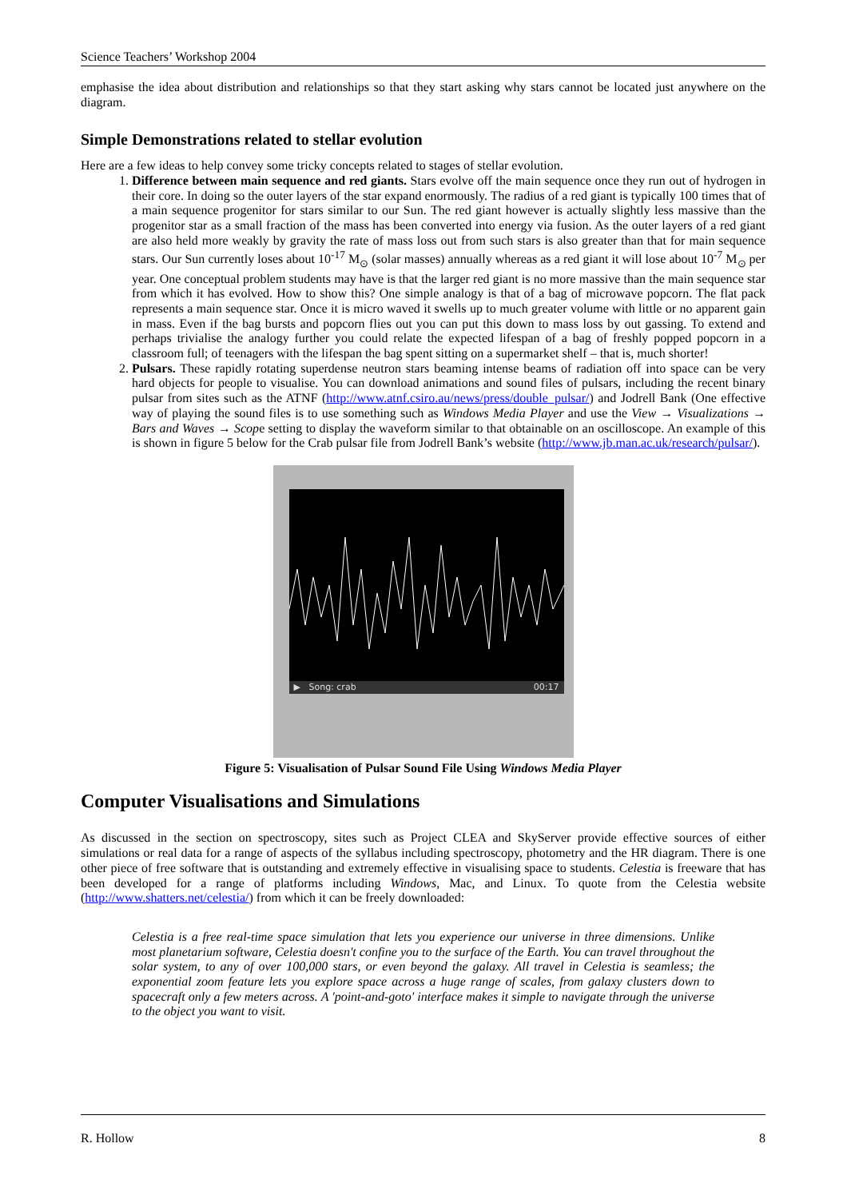Science Teachers’ Workshop 2004
emphasise the idea about distribution and relationships so that they start asking why stars cannot be located just anywhere on the diagram.
Simple Demonstrations related to stellar evolution
Here are a few ideas to help convey some tricky concepts related to stages of stellar evolution.
1. Difference between main sequence and red giants. Stars evolve off the main sequence once they run out of hydrogen in their core. In doing so the outer layers of the star expand enormously. The radius of a red giant is typically 100 times that of a main sequence progenitor for stars similar to our Sun. The red giant however is actually slightly less massive than the progenitor star as a small fraction of the mass has been converted into energy via fusion. As the outer layers of a red giant are also held more weakly by gravity the rate of mass loss out from such stars is also greater than that for main sequence stars. Our Sun currently loses about 10<sup>-17</sup> M<sub>⊙</sub> (solar masses) annually whereas as a red giant it will lose about 10<sup>-7</sup> M<sub>⊙</sub> per year. One conceptual problem students may have is that the larger red giant is no more massive than the main sequence star from which it has evolved. How to show this? One simple analogy is that of a bag of microwave popcorn. The flat pack represents a main sequence star. Once it is micro waved it swells up to much greater volume with little or no apparent gain in mass. Even if the bag bursts and popcorn flies out you can put this down to mass loss by out gassing. To extend and perhaps trivialise the analogy further you could relate the expected lifespan of a bag of freshly popped popcorn in a classroom full; of teenagers with the lifespan the bag spent sitting on a supermarket shelf – that is, much shorter!
2. Pulsars. These rapidly rotating superdense neutron stars beaming intense beams of radiation off into space can be very hard objects for people to visualise. You can download animations and sound files of pulsars, including the recent binary pulsar from sites such as the ATNF (http://www.atnf.csiro.au/news/press/double_pulsar/) and Jodrell Bank (One effective way of playing the sound files is to use something such as Windows Media Player and use the View → Visualizations → Bars and Waves → Scope setting to display the waveform similar to that obtainable on an oscilloscope. An example of this is shown in figure 5 below for the Crab pulsar file from Jodrell Bank’s website (http://www.jb.man.ac.uk/research/pulsar/).
▶ Song: crab 00:17
Figure 5: Visualisation of Pulsar Sound File Using Windows Media Player
Computer Visualisations and Simulations
As discussed in the section on spectroscopy, sites such as Project CLEA and SkyServer provide effective sources of either simulations or real data for a range of aspects of the syllabus including spectroscopy, photometry and the HR diagram. There is one other piece of free software that is outstanding and extremely effective in visualising space to students. Celestia is freeware that has been developed for a range of platforms including Windows, Mac, and Linux. To quote from the Celestia website (http://www.shatters.net/celestia/) from which it can be freely downloaded:
Celestia is a free real-time space simulation that lets you experience our universe in three dimensions. Unlike most planetarium software, Celestia doesn't confine you to the surface of the Earth. You can travel throughout the solar system, to any of over 100,000 stars, or even beyond the galaxy. All travel in Celestia is seamless; the exponential zoom feature lets you explore space across a huge range of scales, from galaxy clusters down to spacecraft only a few meters across. A 'point-and-goto' interface makes it simple to navigate through the universe to the object you want to visit.
R. Hollow 8